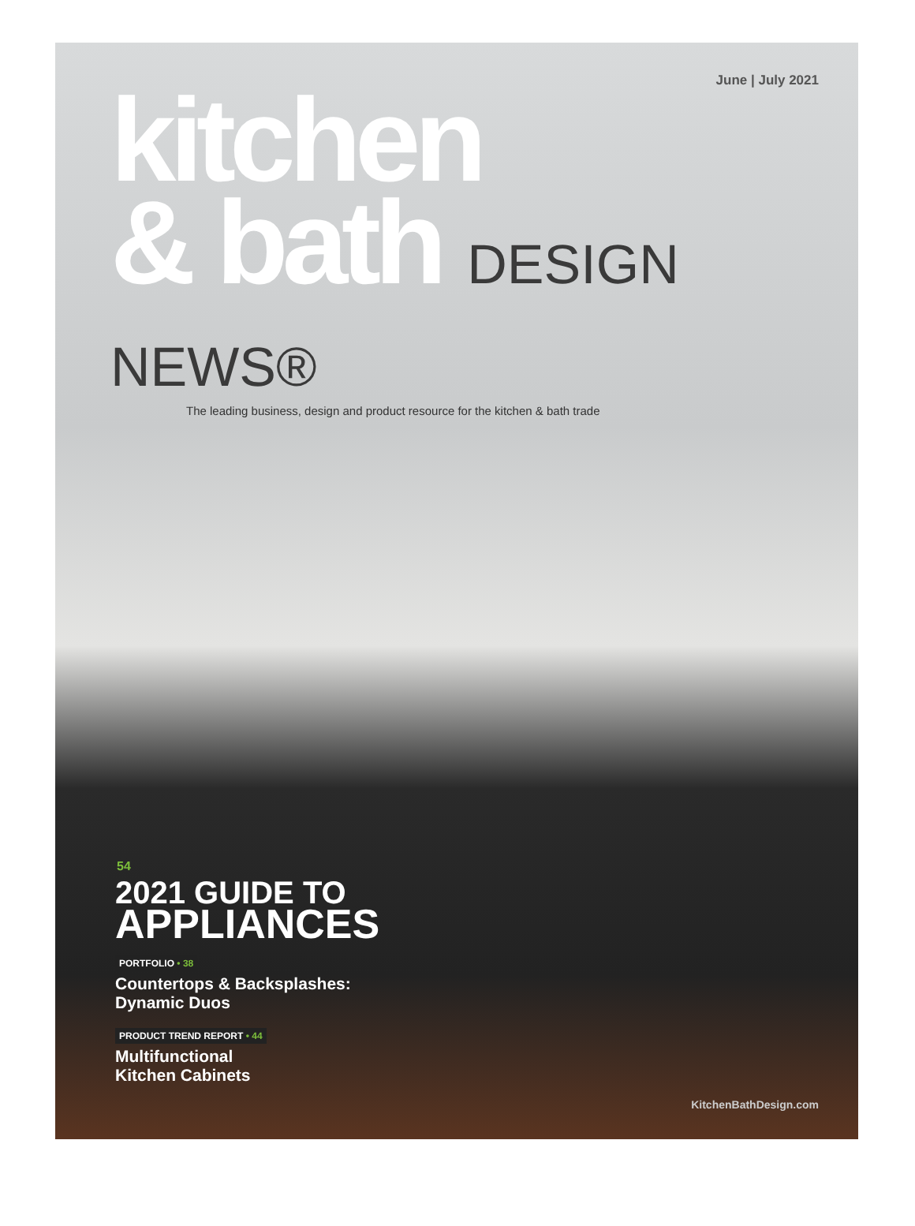June | July 2021
kitchen
& bath DESIGN NEWS®
The leading business, design and product resource for the kitchen & bath trade
54
2021 GUIDE TO
APPLIANCES
PORTFOLIO • 38
Countertops & Backsplashes:
Dynamic Duos
PRODUCT TREND REPORT • 44
Multifunctional
Kitchen Cabinets
KitchenBathDesign.com